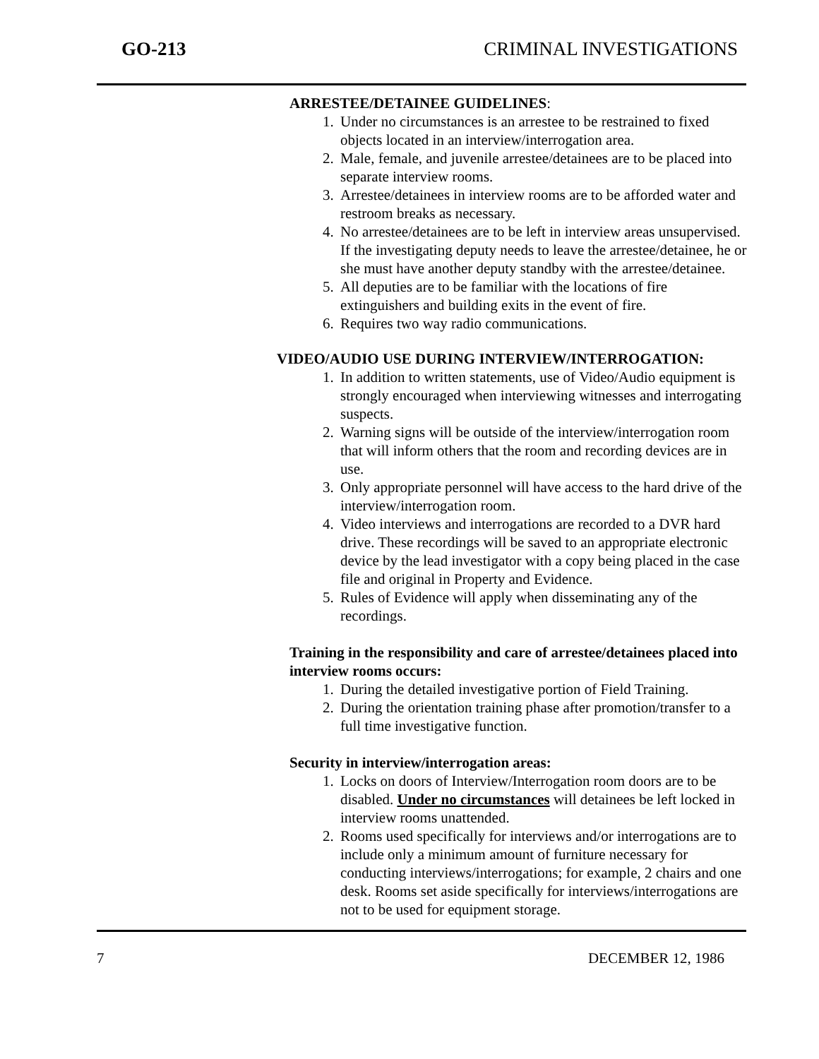GO-213 CRIMINAL INVESTIGATIONS
ARRESTEE/DETAINEE GUIDELINES:
1. Under no circumstances is an arrestee to be restrained to fixed objects located in an interview/interrogation area.
2. Male, female, and juvenile arrestee/detainees are to be placed into separate interview rooms.
3. Arrestee/detainees in interview rooms are to be afforded water and restroom breaks as necessary.
4. No arrestee/detainees are to be left in interview areas unsupervised. If the investigating deputy needs to leave the arrestee/detainee, he or she must have another deputy standby with the arrestee/detainee.
5. All deputies are to be familiar with the locations of fire extinguishers and building exits in the event of fire.
6. Requires two way radio communications.
VIDEO/AUDIO USE DURING INTERVIEW/INTERROGATION:
1. In addition to written statements, use of Video/Audio equipment is strongly encouraged when interviewing witnesses and interrogating suspects.
2. Warning signs will be outside of the interview/interrogation room that will inform others that the room and recording devices are in use.
3. Only appropriate personnel will have access to the hard drive of the interview/interrogation room.
4. Video interviews and interrogations are recorded to a DVR hard drive. These recordings will be saved to an appropriate electronic device by the lead investigator with a copy being placed in the case file and original in Property and Evidence.
5. Rules of Evidence will apply when disseminating any of the recordings.
Training in the responsibility and care of arrestee/detainees placed into interview rooms occurs:
1. During the detailed investigative portion of Field Training.
2. During the orientation training phase after promotion/transfer to a full time investigative function.
Security in interview/interrogation areas:
1. Locks on doors of Interview/Interrogation room doors are to be disabled. Under no circumstances will detainees be left locked in interview rooms unattended.
2. Rooms used specifically for interviews and/or interrogations are to include only a minimum amount of furniture necessary for conducting interviews/interrogations; for example, 2 chairs and one desk. Rooms set aside specifically for interviews/interrogations are not to be used for equipment storage.
7 DECEMBER 12, 1986